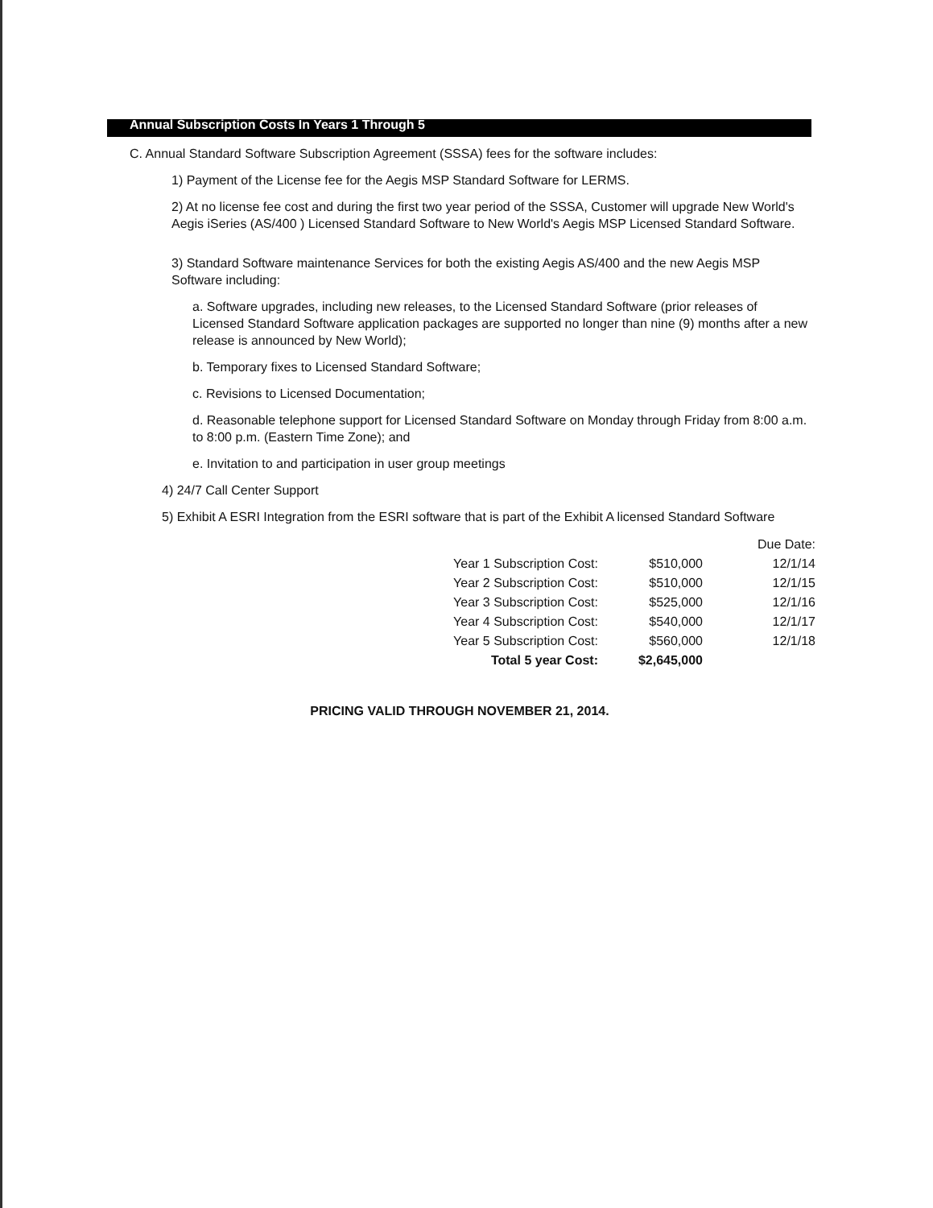Annual Subscription Costs In Years 1 Through 5
C. Annual Standard Software Subscription Agreement (SSSA) fees for the software includes:
1) Payment of the License fee for the Aegis MSP Standard Software for LERMS.
2) At no license fee cost and during the first two year period of the SSSA, Customer will upgrade New World's Aegis iSeries (AS/400 ) Licensed Standard Software to New World's Aegis MSP Licensed Standard Software.
3) Standard Software maintenance Services for both the existing Aegis AS/400 and the new Aegis MSP Software including:
a. Software upgrades, including new releases, to the Licensed Standard Software (prior releases of Licensed Standard Software application packages are supported no longer than nine (9) months after a new release is announced by New World);
b. Temporary fixes to Licensed Standard Software;
c. Revisions to Licensed Documentation;
d. Reasonable telephone support for Licensed Standard Software on Monday through Friday from 8:00 a.m. to 8:00 p.m. (Eastern Time Zone); and
e. Invitation to and participation in user group meetings
4) 24/7 Call Center Support
5) Exhibit A ESRI Integration from the ESRI software that is part of the Exhibit A licensed Standard Software
| | | Due Date: |
| --- | --- | --- |
| Year 1 Subscription Cost: | $510,000 | 12/1/14 |
| Year 2 Subscription Cost: | $510,000 | 12/1/15 |
| Year 3 Subscription Cost: | $525,000 | 12/1/16 |
| Year 4 Subscription Cost: | $540,000 | 12/1/17 |
| Year 5 Subscription Cost: | $560,000 | 12/1/18 |
| Total 5 year Cost: | $2,645,000 | |
PRICING VALID THROUGH NOVEMBER 21, 2014.